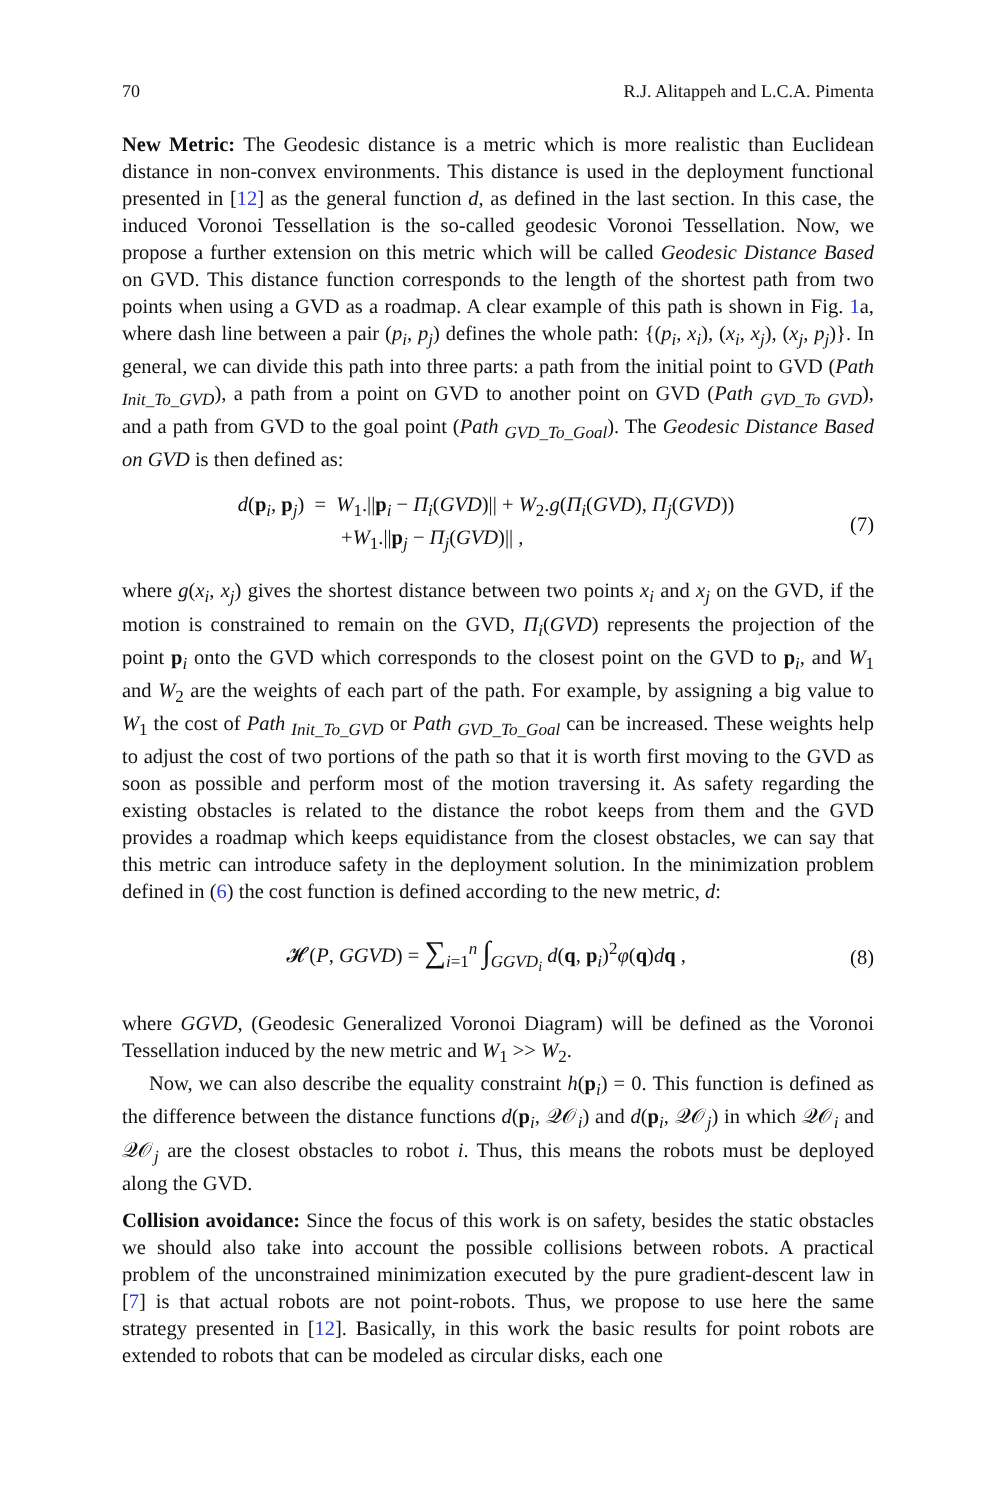70 R.J. Alitappeh and L.C.A. Pimenta
New Metric: The Geodesic distance is a metric which is more realistic than Euclidean distance in non-convex environments. This distance is used in the deployment functional presented in [12] as the general function d, as defined in the last section. In this case, the induced Voronoi Tessellation is the so-called geodesic Voronoi Tessellation. Now, we propose a further extension on this metric which will be called Geodesic Distance Based on GVD. This distance function corresponds to the length of the shortest path from two points when using a GVD as a roadmap. A clear example of this path is shown in Fig. 1a, where dash line between a pair (p<sub>i</sub>, p<sub>j</sub>) defines the whole path: {(p<sub>i</sub>, x<sub>i</sub>), (x<sub>i</sub>, x<sub>j</sub>), (x<sub>j</sub>, p<sub>j</sub>)}. In general, we can divide this path into three parts: a path from the initial point to GVD (Path <sub>Init_To_GVD</sub>), a path from a point on GVD to another point on GVD (Path <sub>GVD_To GVD</sub>), and a path from GVD to the goal point (Path <sub>GVD_To_Goal</sub>). The Geodesic Distance Based on GVD is then defined as:
d(p<sub>i</sub>, p<sub>j</sub>) = W<sub>1</sub>.||p<sub>i</sub> − Π<sub>i</sub>(GVD)|| + W<sub>2</sub>.g(Π<sub>i</sub>(GVD), Π<sub>j</sub>(GVD))
+W<sub>1</sub>.||p<sub>j</sub> − Π<sub>j</sub>(GVD)|| ,
(7)
where g(x<sub>i</sub>, x<sub>j</sub>) gives the shortest distance between two points x<sub>i</sub> and x<sub>j</sub> on the GVD, if the motion is constrained to remain on the GVD, Π<sub>i</sub>(GVD) represents the projection of the point p<sub>i</sub> onto the GVD which corresponds to the closest point on the GVD to p<sub>i</sub>, and W<sub>1</sub> and W<sub>2</sub> are the weights of each part of the path. For example, by assigning a big value to W<sub>1</sub> the cost of Path <sub>Init_To_GVD</sub> or Path <sub>GVD_To_Goal</sub> can be increased. These weights help to adjust the cost of two portions of the path so that it is worth first moving to the GVD as soon as possible and perform most of the motion traversing it. As safety regarding the existing obstacles is related to the distance the robot keeps from them and the GVD provides a roadmap which keeps equidistance from the closest obstacles, we can say that this metric can introduce safety in the deployment solution. In the minimization problem defined in (6) the cost function is defined according to the new metric, d:
𝓗(P, GGVD) = ∑<sub>i=1</sub><sup>n</sup> ∫<sub>GGVD<sub>i</sub></sub> d(q, p<sub>i</sub>)<sup>2</sup>φ(q)dq ,
(8)
where GGVD, (Geodesic Generalized Voronoi Diagram) will be defined as the Voronoi Tessellation induced by the new metric and W<sub>1</sub> >> W<sub>2</sub>.
Now, we can also describe the equality constraint h(p<sub>i</sub>) = 0. This function is defined as the difference between the distance functions d(p<sub>i</sub>, 𝒬𝒪<sub>i</sub>) and d(p<sub>i</sub>, 𝒬𝒪<sub>j</sub>) in which 𝒬𝒪<sub>i</sub> and 𝒬𝒪<sub>j</sub> are the closest obstacles to robot i. Thus, this means the robots must be deployed along the GVD.
Collision avoidance: Since the focus of this work is on safety, besides the static obstacles we should also take into account the possible collisions between robots. A practical problem of the unconstrained minimization executed by the pure gradient-descent law in [7] is that actual robots are not point-robots. Thus, we propose to use here the same strategy presented in [12]. Basically, in this work the basic results for point robots are extended to robots that can be modeled as circular disks, each one